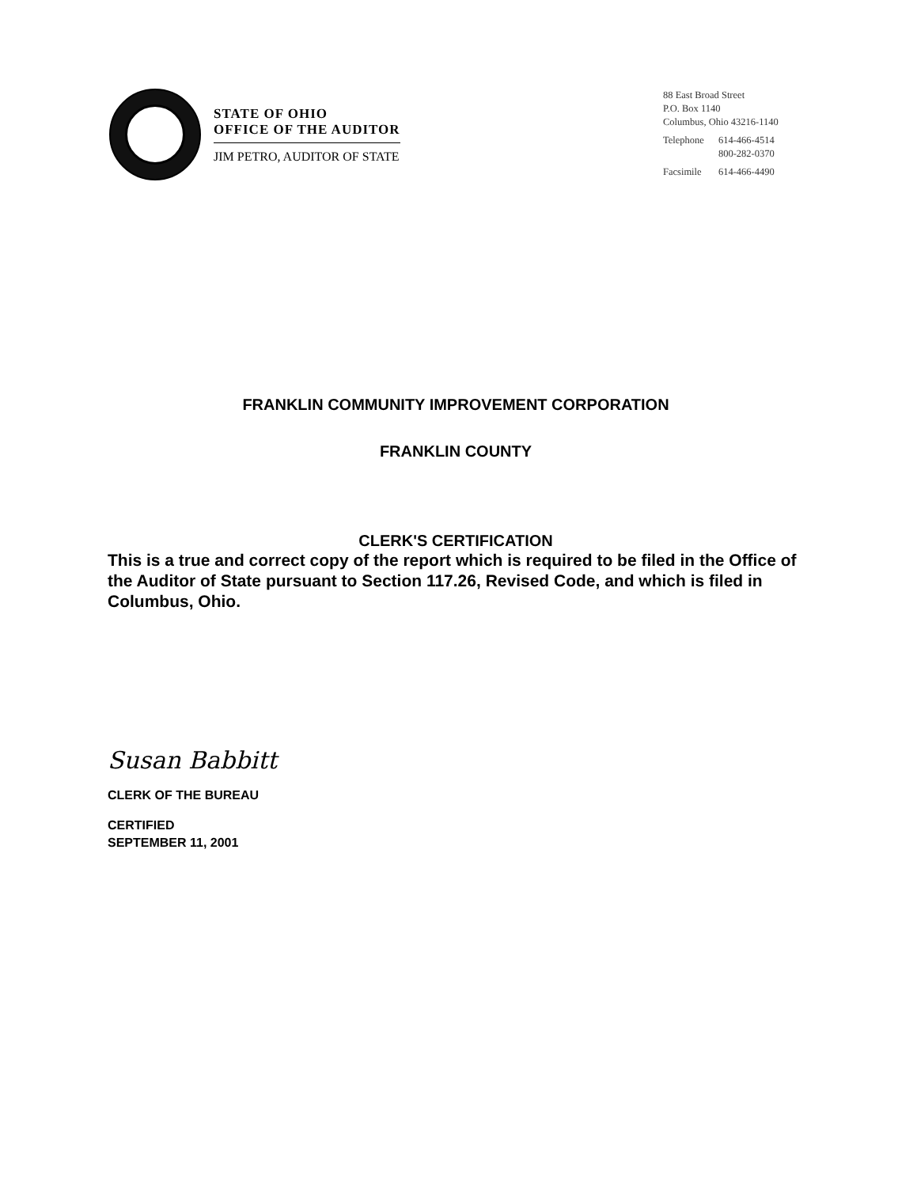STATE OF OHIO
OFFICE OF THE AUDITOR
JIM PETRO, AUDITOR OF STATE
88 East Broad Street
P.O. Box 1140
Columbus, Ohio 43216-1140
| Telephone | 614-466-4514 800-282-0370 |
| Facsimile | 614-466-4490 |
FRANKLIN COMMUNITY IMPROVEMENT CORPORATION
FRANKLIN COUNTY
CLERK'S CERTIFICATION
This is a true and correct copy of the report which is required to be filed in the Office of the Auditor of State pursuant to Section 117.26, Revised Code, and which is filed in Columbus, Ohio.
Susan Babbitt
CLERK OF THE BUREAU
CERTIFIED
SEPTEMBER 11, 2001